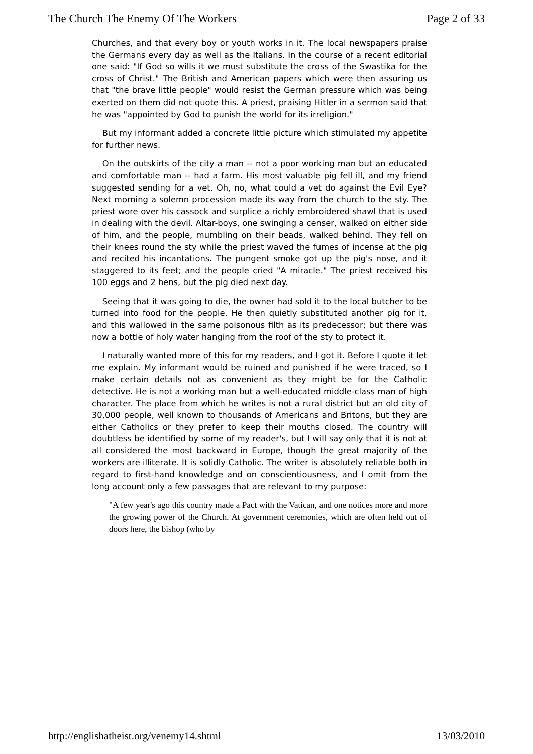The Church The Enemy Of The Workers Page 2 of 33
Churches, and that every boy or youth works in it. The local newspapers praise the Germans every day as well as the Italians. In the course of a recent editorial one said: "If God so wills it we must substitute the cross of the Swastika for the cross of Christ." The British and American papers which were then assuring us that "the brave little people" would resist the German pressure which was being exerted on them did not quote this. A priest, praising Hitler in a sermon said that he was "appointed by God to punish the world for its irreligion."
But my informant added a concrete little picture which stimulated my appetite for further news.
On the outskirts of the city a man -- not a poor working man but an educated and comfortable man -- had a farm. His most valuable pig fell ill, and my friend suggested sending for a vet. Oh, no, what could a vet do against the Evil Eye? Next morning a solemn procession made its way from the church to the sty. The priest wore over his cassock and surplice a richly embroidered shawl that is used in dealing with the devil. Altar-boys, one swinging a censer, walked on either side of him, and the people, mumbling on their beads, walked behind. They fell on their knees round the sty while the priest waved the fumes of incense at the pig and recited his incantations. The pungent smoke got up the pig's nose, and it staggered to its feet; and the people cried "A miracle." The priest received his 100 eggs and 2 hens, but the pig died next day.
Seeing that it was going to die, the owner had sold it to the local butcher to be turned into food for the people. He then quietly substituted another pig for it, and this wallowed in the same poisonous filth as its predecessor; but there was now a bottle of holy water hanging from the roof of the sty to protect it.
I naturally wanted more of this for my readers, and I got it. Before I quote it let me explain. My informant would be ruined and punished if he were traced, so I make certain details not as convenient as they might be for the Catholic detective. He is not a working man but a well-educated middle-class man of high character. The place from which he writes is not a rural district but an old city of 30,000 people, well known to thousands of Americans and Britons, but they are either Catholics or they prefer to keep their mouths closed. The country will doubtless be identified by some of my reader's, but I will say only that it is not at all considered the most backward in Europe, though the great majority of the workers are illiterate. It is solidly Catholic. The writer is absolutely reliable both in regard to first-hand knowledge and on conscientiousness, and I omit from the long account only a few passages that are relevant to my purpose:
"A few year's ago this country made a Pact with the Vatican, and one notices more and more the growing power of the Church. At government ceremonies, which are often held out of doors here, the bishop (who by
http://englishatheist.org/venemy14.shtml 13/03/2010